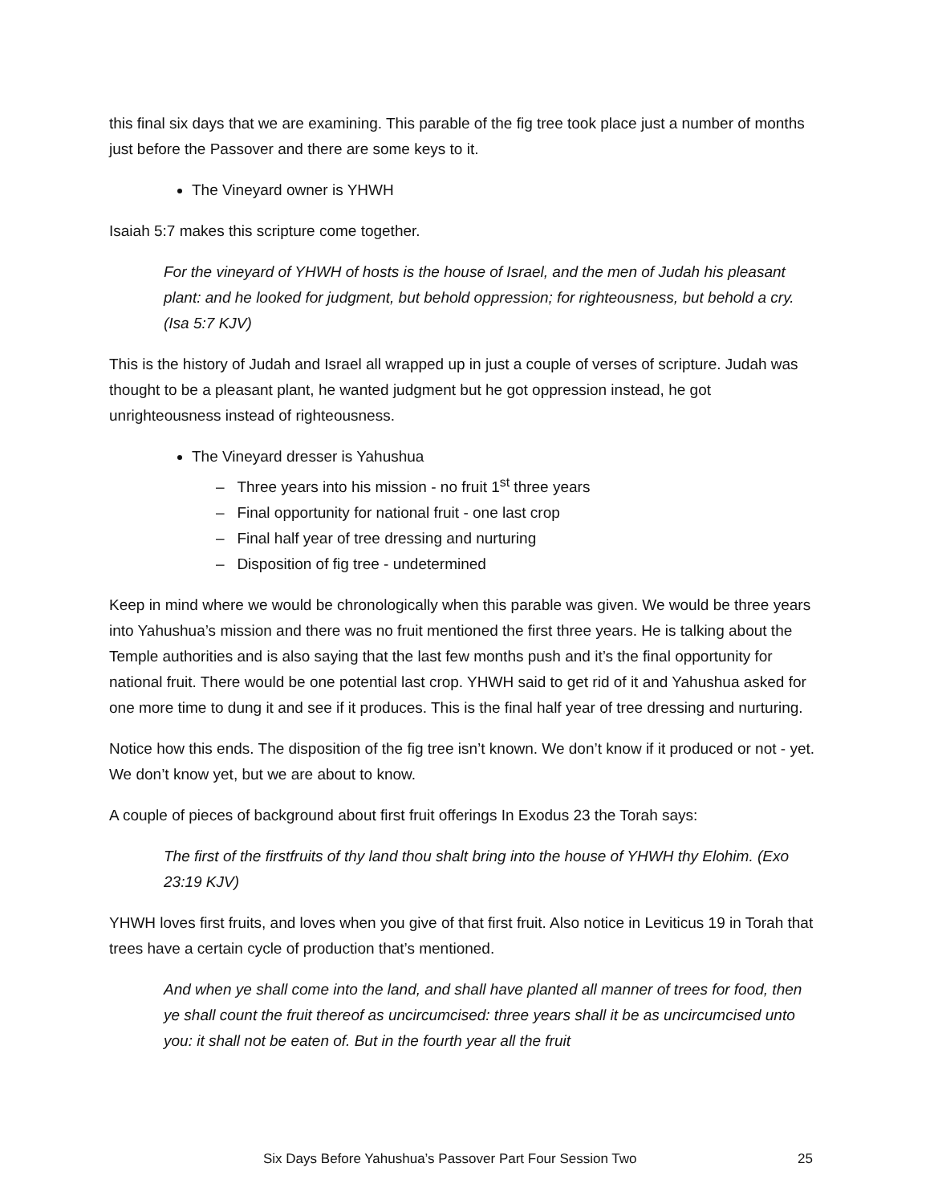this final six days that we are examining. This parable of the fig tree took place just a number of months just before the Passover and there are some keys to it.
The Vineyard owner is YHWH
Isaiah 5:7 makes this scripture come together.
For the vineyard of YHWH of hosts is the house of Israel, and the men of Judah his pleasant plant: and he looked for judgment, but behold oppression; for righteousness, but behold a cry. (Isa 5:7 KJV)
This is the history of Judah and Israel all wrapped up in just a couple of verses of scripture. Judah was thought to be a pleasant plant, he wanted judgment but he got oppression instead, he got unrighteousness instead of righteousness.
The Vineyard dresser is Yahushua
‒ Three years into his mission - no fruit 1<sup>st</sup> three years
‒ Final opportunity for national fruit - one last crop
‒ Final half year of tree dressing and nurturing
‒ Disposition of fig tree - undetermined
Keep in mind where we would be chronologically when this parable was given. We would be three years into Yahushua’s mission and there was no fruit mentioned the first three years. He is talking about the Temple authorities and is also saying that the last few months push and it’s the final opportunity for national fruit. There would be one potential last crop. YHWH said to get rid of it and Yahushua asked for one more time to dung it and see if it produces. This is the final half year of tree dressing and nurturing.
Notice how this ends. The disposition of the fig tree isn’t known. We don’t know if it produced or not - yet. We don’t know yet, but we are about to know.
A couple of pieces of background about first fruit offerings In Exodus 23 the Torah says:
The first of the firstfruits of thy land thou shalt bring into the house of YHWH thy Elohim. (Exo 23:19 KJV)
YHWH loves first fruits, and loves when you give of that first fruit. Also notice in Leviticus 19 in Torah that trees have a certain cycle of production that’s mentioned.
And when ye shall come into the land, and shall have planted all manner of trees for food, then ye shall count the fruit thereof as uncircumcised: three years shall it be as uncircumcised unto you: it shall not be eaten of. But in the fourth year all the fruit
Six Days Before Yahushua’s Passover Part Four Session Two 25